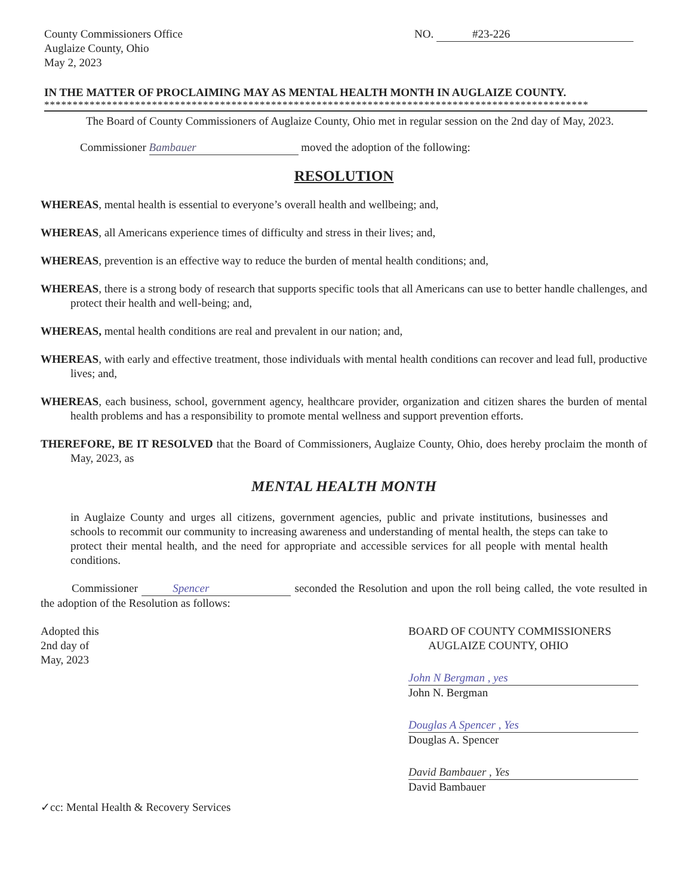County Commissioners Office
Auglaize County, Ohio
May 2, 2023
NO. #23-226
IN THE MATTER OF PROCLAIMING MAY AS MENTAL HEALTH MONTH IN AUGLAIZE COUNTY.
************************************************************************************************
The Board of County Commissioners of Auglaize County, Ohio met in regular session on the 2nd day of May, 2023.
Commissioner Bambauer moved the adoption of the following:
RESOLUTION
WHEREAS, mental health is essential to everyone’s overall health and wellbeing; and,
WHEREAS, all Americans experience times of difficulty and stress in their lives; and,
WHEREAS, prevention is an effective way to reduce the burden of mental health conditions; and,
WHEREAS, there is a strong body of research that supports specific tools that all Americans can use to better handle challenges, and protect their health and well-being; and,
WHEREAS, mental health conditions are real and prevalent in our nation; and,
WHEREAS, with early and effective treatment, those individuals with mental health conditions can recover and lead full, productive lives; and,
WHEREAS, each business, school, government agency, healthcare provider, organization and citizen shares the burden of mental health problems and has a responsibility to promote mental wellness and support prevention efforts.
THEREFORE, BE IT RESOLVED that the Board of Commissioners, Auglaize County, Ohio, does hereby proclaim the month of May, 2023, as
MENTAL HEALTH MONTH
in Auglaize County and urges all citizens, government agencies, public and private institutions, businesses and schools to recommit our community to increasing awareness and understanding of mental health, the steps can take to protect their mental health, and the need for appropriate and accessible services for all people with mental health conditions.
Commissioner Spencer seconded the Resolution and upon the roll being called, the vote resulted in the adoption of the Resolution as follows:
Adopted this
2nd day of
May, 2023
BOARD OF COUNTY COMMISSIONERS
AUGLAIZE COUNTY, OHIO
John N Bergman , yes
John N. Bergman
Douglas A Spencer , Yes
Douglas A. Spencer
David Bambauer , Yes
David Bambauer
✓cc: Mental Health & Recovery Services